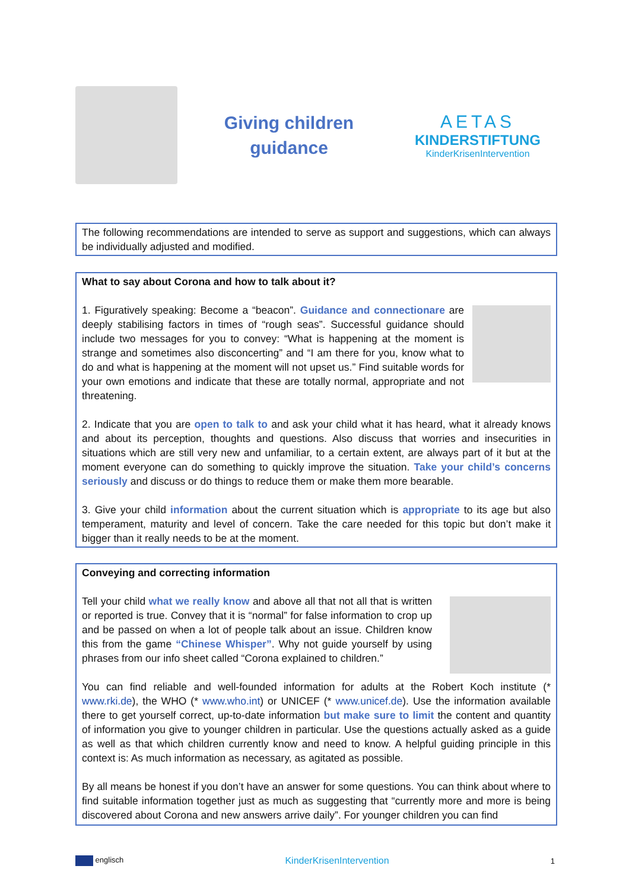Giving children
guidance
AETAS
KINDERSTIFTUNG
KinderKrisenIntervention
The following recommendations are intended to serve as support and suggestions, which can always be individually adjusted and modified.
What to say about Corona and how to talk about it?
1. Figuratively speaking: Become a “beacon”. Guidance and connectionare are deeply stabilising factors in times of “rough seas”. Successful guidance should include two messages for you to convey: “What is happening at the moment is strange and sometimes also disconcerting” and “I am there for you, know what to do and what is happening at the moment will not upset us.” Find suitable words for your own emotions and indicate that these are totally normal, appropriate and not threatening.
2. Indicate that you are open to talk to and ask your child what it has heard, what it already knows and about its perception, thoughts and questions. Also discuss that worries and insecurities in situations which are still very new and unfamiliar, to a certain extent, are always part of it but at the moment everyone can do something to quickly improve the situation. Take your child’s concerns seriously and discuss or do things to reduce them or make them more bearable.
3. Give your child information about the current situation which is appropriate to its age but also temperament, maturity and level of concern. Take the care needed for this topic but don’t make it bigger than it really needs to be at the moment.
Conveying and correcting information
Tell your child what we really know and above all that not all that is written or reported is true. Convey that it is “normal” for false information to crop up and be passed on when a lot of people talk about an issue. Children know this from the game “Chinese Whisper”. Why not guide yourself by using phrases from our info sheet called “Corona explained to children.”
You can find reliable and well-founded information for adults at the Robert Koch institute (* www.rki.de), the WHO (* www.who.int) or UNICEF (* www.unicef.de). Use the information available there to get yourself correct, up-to-date information but make sure to limit the content and quantity of information you give to younger children in particular. Use the questions actually asked as a guide as well as that which children currently know and need to know. A helpful guiding principle in this context is: As much information as necessary, as agitated as possible.
By all means be honest if you don’t have an answer for some questions. You can think about where to find suitable information together just as much as suggesting that “currently more and more is being discovered about Corona and new answers arrive daily”. For younger children you can find
englisch
KinderKrisenIntervention
1